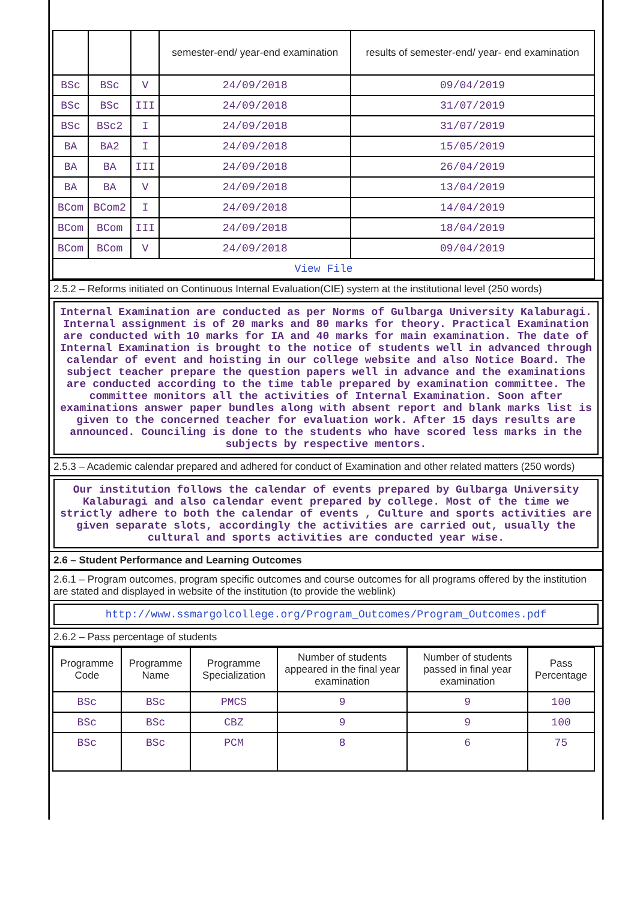| | | | semester-end/ year-end examination | results of semester-end/ year- end examination |
| BSc | BSc | V | 24/09/2018 | 09/04/2019 |
| BSc | BSc | III | 24/09/2018 | 31/07/2019 |
| BSc | BSc2 | I | 24/09/2018 | 31/07/2019 |
| BA | BA2 | I | 24/09/2018 | 15/05/2019 |
| BA | BA | III | 24/09/2018 | 26/04/2019 |
| BA | BA | V | 24/09/2018 | 13/04/2019 |
| BCom | BCom2 | I | 24/09/2018 | 14/04/2019 |
| BCom | BCom | III | 24/09/2018 | 18/04/2019 |
| BCom | BCom | V | 24/09/2018 | 09/04/2019 |
| View File | | | | |
2.5.2 – Reforms initiated on Continuous Internal Evaluation(CIE) system at the institutional level (250 words)
Internal Examination are conducted as per Norms of Gulbarga University Kalaburagi. Internal assignment is of 20 marks and 80 marks for theory. Practical Examination are conducted with 10 marks for IA and 40 marks for main examination. The date of Internal Examination is brought to the notice of students well in advanced through calendar of event and hoisting in our college website and also Notice Board. The subject teacher prepare the question papers well in advance and the examinations are conducted according to the time table prepared by examination committee. The committee monitors all the activities of Internal Examination. Soon after examinations answer paper bundles along with absent report and blank marks list is given to the concerned teacher for evaluation work. After 15 days results are announced. Counciling is done to the students who have scored less marks in the subjects by respective mentors.
2.5.3 – Academic calendar prepared and adhered for conduct of Examination and other related matters (250 words)
Our institution follows the calendar of events prepared by Gulbarga University Kalaburagi and also calendar event prepared by college. Most of the time we strictly adhere to both the calendar of events , Culture and sports activities are given separate slots, accordingly the activities are carried out, usually the cultural and sports activities are conducted year wise.
2.6 – Student Performance and Learning Outcomes
2.6.1 – Program outcomes, program specific outcomes and course outcomes for all programs offered by the institution are stated and displayed in website of the institution (to provide the weblink)
http://www.ssmargolcollege.org/Program_Outcomes/Program_Outcomes.pdf
2.6.2 – Pass percentage of students
| Programme Code | Programme Name | Programme Specialization | Number of students appeared in the final year examination | Number of students passed in final year examination | Pass Percentage |
| --- | --- | --- | --- | --- | --- |
| BSc | BSc | PMCS | 9 | 9 | 100 |
| BSc | BSc | CBZ | 9 | 9 | 100 |
| BSc | BSc | PCM | 8 | 6 | 75 |